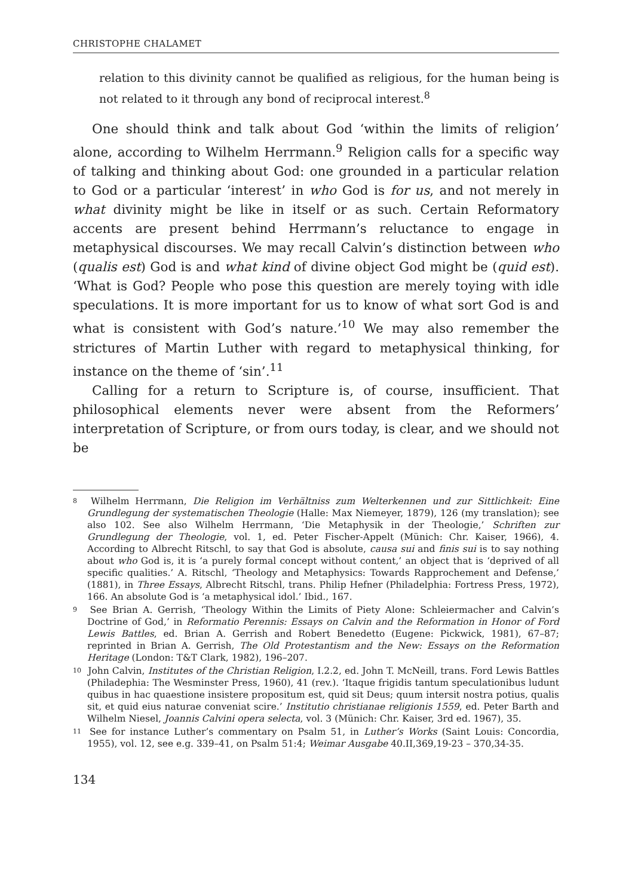CHRISTOPHE CHALAMET
relation to this divinity cannot be qualified as religious, for the human being is not related to it through any bond of reciprocal interest.<sup>8</sup>
One should think and talk about God ‘within the limits of religion’ alone, according to Wilhelm Herrmann.<sup>9</sup> Religion calls for a specific way of talking and thinking about God: one grounded in a particular relation to God or a particular ‘interest’ in who God is for us, and not merely in what divinity might be like in itself or as such. Certain Reformatory accents are present behind Herrmann’s reluctance to engage in metaphysical discourses. We may recall Calvin’s distinction between who (qualis est) God is and what kind of divine object God might be (quid est). ‘What is God? People who pose this question are merely toying with idle speculations. It is more important for us to know of what sort God is and what is consistent with God’s nature.’<sup>10</sup> We may also remember the strictures of Martin Luther with regard to metaphysical thinking, for instance on the theme of ‘sin’.<sup>11</sup>
Calling for a return to Scripture is, of course, insufficient. That philosophical elements never were absent from the Reformers’ interpretation of Scripture, or from ours today, is clear, and we should not be
<sup>8</sup> Wilhelm Herrmann, Die Religion im Verhältniss zum Welterkennen und zur Sittlichkeit: Eine Grundlegung der systematischen Theologie (Halle: Max Niemeyer, 1879), 126 (my translation); see also 102. See also Wilhelm Herrmann, ‘Die Metaphysik in der Theologie,’ Schriften zur Grundlegung der Theologie, vol. 1, ed. Peter Fischer-Appelt (Münich: Chr. Kaiser, 1966), 4. According to Albrecht Ritschl, to say that God is absolute, causa sui and finis sui is to say nothing about who God is, it is ‘a purely formal concept without content,’ an object that is ‘deprived of all specific qualities.’ A. Ritschl, ‘Theology and Metaphysics: Towards Rapprochement and Defense,’ (1881), in Three Essays, Albrecht Ritschl, trans. Philip Hefner (Philadelphia: Fortress Press, 1972), 166. An absolute God is ‘a metaphysical idol.’ Ibid., 167.
<sup>9</sup> See Brian A. Gerrish, ‘Theology Within the Limits of Piety Alone: Schleiermacher and Calvin’s Doctrine of God,’ in Reformatio Perennis: Essays on Calvin and the Reformation in Honor of Ford Lewis Battles, ed. Brian A. Gerrish and Robert Benedetto (Eugene: Pickwick, 1981), 67–87; reprinted in Brian A. Gerrish, The Old Protestantism and the New: Essays on the Reformation Heritage (London: T&T Clark, 1982), 196–207.
<sup>10</sup> John Calvin, Institutes of the Christian Religion, I.2.2, ed. John T. McNeill, trans. Ford Lewis Battles (Philadephia: The Wesminster Press, 1960), 41 (rev.). ‘Itaque frigidis tantum speculationibus ludunt quibus in hac quaestione insistere propositum est, quid sit Deus; quum intersit nostra potius, qualis sit, et quid eius naturae conveniat scire.’ Institutio christianae religionis 1559, ed. Peter Barth and Wilhelm Niesel, Joannis Calvini opera selecta, vol. 3 (Münich: Chr. Kaiser, 3rd ed. 1967), 35.
<sup>11</sup> See for instance Luther’s commentary on Psalm 51, in Luther’s Works (Saint Louis: Concordia, 1955), vol. 12, see e.g. 339–41, on Psalm 51:4; Weimar Ausgabe 40.II,369,19-23 – 370,34-35.
134